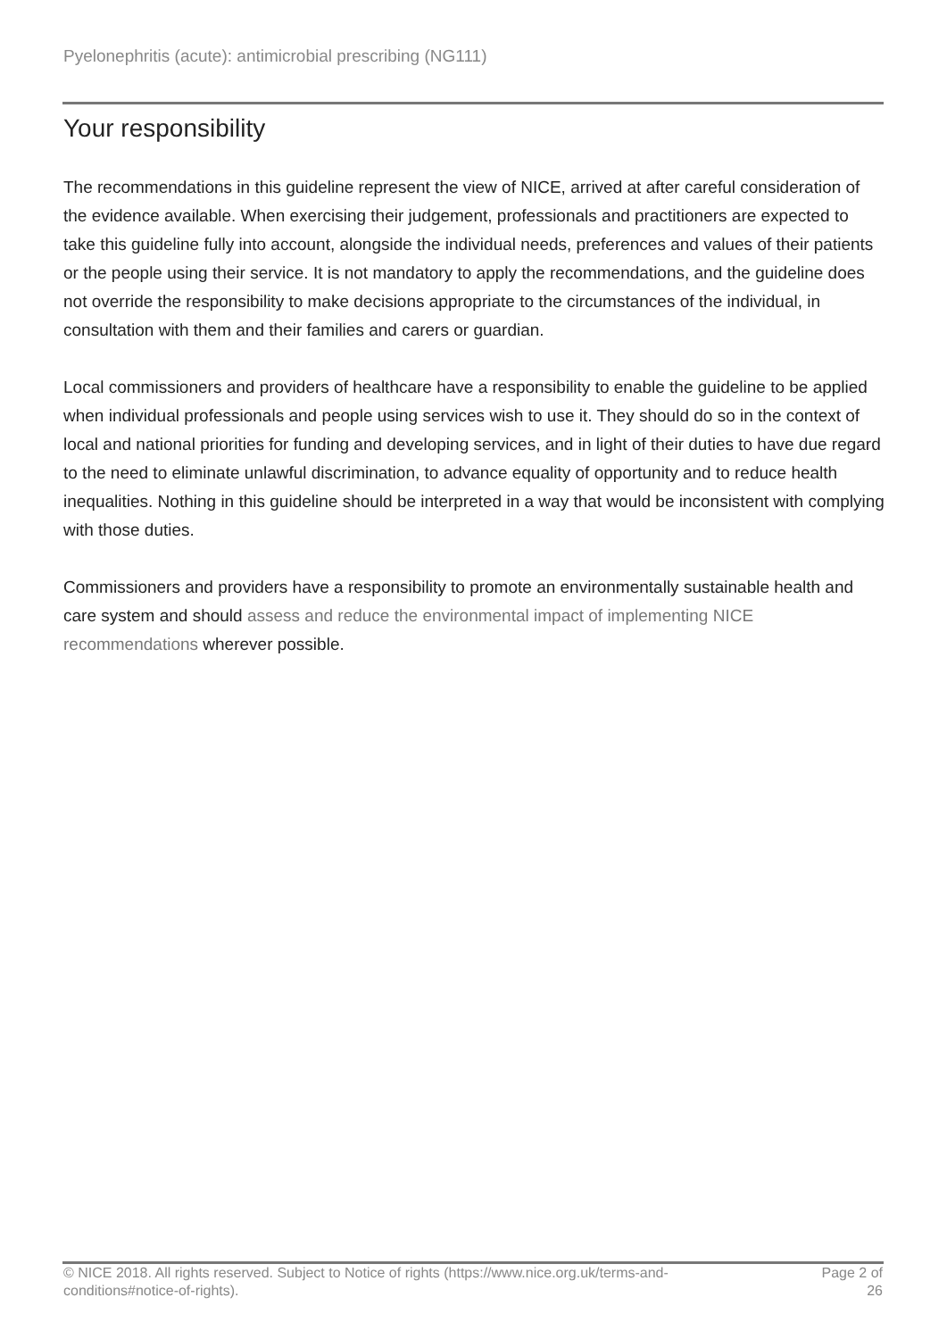Pyelonephritis (acute): antimicrobial prescribing (NG111)
Your responsibility
The recommendations in this guideline represent the view of NICE, arrived at after careful consideration of the evidence available. When exercising their judgement, professionals and practitioners are expected to take this guideline fully into account, alongside the individual needs, preferences and values of their patients or the people using their service. It is not mandatory to apply the recommendations, and the guideline does not override the responsibility to make decisions appropriate to the circumstances of the individual, in consultation with them and their families and carers or guardian.
Local commissioners and providers of healthcare have a responsibility to enable the guideline to be applied when individual professionals and people using services wish to use it. They should do so in the context of local and national priorities for funding and developing services, and in light of their duties to have due regard to the need to eliminate unlawful discrimination, to advance equality of opportunity and to reduce health inequalities. Nothing in this guideline should be interpreted in a way that would be inconsistent with complying with those duties.
Commissioners and providers have a responsibility to promote an environmentally sustainable health and care system and should assess and reduce the environmental impact of implementing NICE recommendations wherever possible.
© NICE 2018. All rights reserved. Subject to Notice of rights (https://www.nice.org.uk/terms-and-
conditions#notice-of-rights).
Page 2 of
26